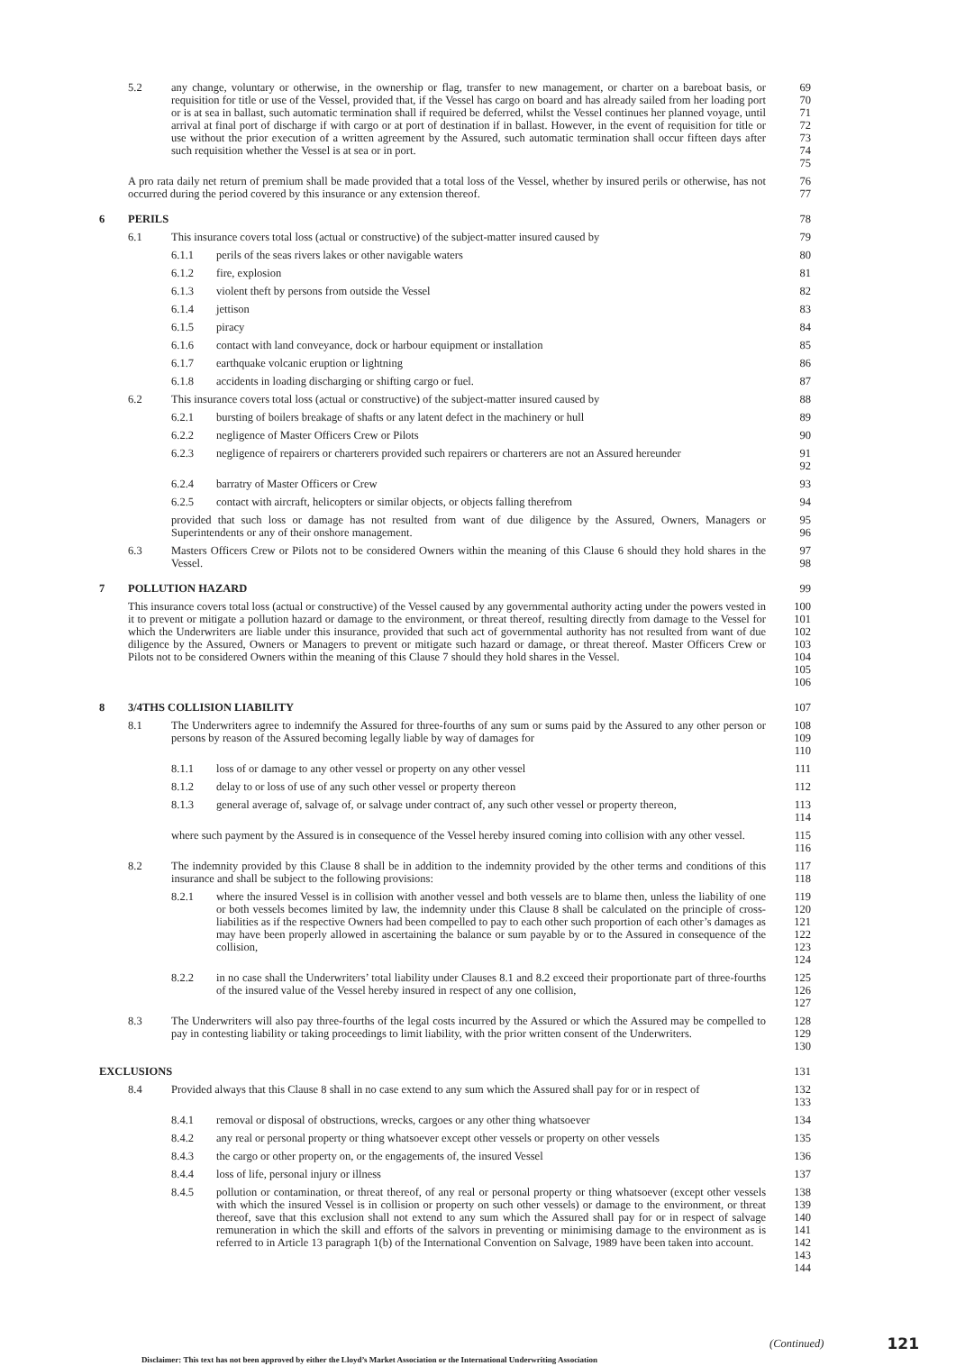5.2 any change, voluntary or otherwise, in the ownership or flag, transfer to new management, or charter on a bareboat basis, or requisition for title or use of the Vessel, provided that, if the Vessel has cargo on board and has already sailed from her loading port or is at sea in ballast, such automatic termination shall if required be deferred, whilst the Vessel continues her planned voyage, until arrival at final port of discharge if with cargo or at port of destination if in ballast. However, in the event of requisition for title or use without the prior execution of a written agreement by the Assured, such automatic termination shall occur fifteen days after such requisition whether the Vessel is at sea or in port. 69
70
71
72
73
74
75
A pro rata daily net return of premium shall be made provided that a total loss of the Vessel, whether by insured perils or otherwise, has not occurred during the period covered by this insurance or any extension thereof. 76
77
6 PERILS 78
6.1 This insurance covers total loss (actual or constructive) of the subject-matter insured caused by 79
6.1.1 perils of the seas rivers lakes or other navigable waters 80
6.1.2 fire, explosion 81
6.1.3 violent theft by persons from outside the Vessel 82
6.1.4 jettison 83
6.1.5 piracy 84
6.1.6 contact with land conveyance, dock or harbour equipment or installation 85
6.1.7 earthquake volcanic eruption or lightning 86
6.1.8 accidents in loading discharging or shifting cargo or fuel. 87
6.2 This insurance covers total loss (actual or constructive) of the subject-matter insured caused by 88
6.2.1 bursting of boilers breakage of shafts or any latent defect in the machinery or hull 89
6.2.2 negligence of Master Officers Crew or Pilots 90
6.2.3 negligence of repairers or charterers provided such repairers or charterers are not an Assured hereunder 91
92
6.2.4 barratry of Master Officers or Crew 93
6.2.5 contact with aircraft, helicopters or similar objects, or objects falling therefrom 94
provided that such loss or damage has not resulted from want of due diligence by the Assured, Owners, Managers or Superintendents or any of their onshore management. 95
96
6.3 Masters Officers Crew or Pilots not to be considered Owners within the meaning of this Clause 6 should they hold shares in the Vessel. 97
98
7 POLLUTION HAZARD 99
This insurance covers total loss (actual or constructive) of the Vessel caused by any governmental authority acting under the powers vested in it to prevent or mitigate a pollution hazard or damage to the environment, or threat thereof, resulting directly from damage to the Vessel for which the Underwriters are liable under this insurance, provided that such act of governmental authority has not resulted from want of due diligence by the Assured, Owners or Managers to prevent or mitigate such hazard or damage, or threat thereof. Master Officers Crew or Pilots not to be considered Owners within the meaning of this Clause 7 should they hold shares in the Vessel. 100
101
102
103
104
105
106
8 3/4THS COLLISION LIABILITY 107
8.1 The Underwriters agree to indemnify the Assured for three-fourths of any sum or sums paid by the Assured to any other person or persons by reason of the Assured becoming legally liable by way of damages for 108
109
110
8.1.1 loss of or damage to any other vessel or property on any other vessel 111
8.1.2 delay to or loss of use of any such other vessel or property thereon 112
8.1.3 general average of, salvage of, or salvage under contract of, any such other vessel or property thereon, 113
114
where such payment by the Assured is in consequence of the Vessel hereby insured coming into collision with any other vessel. 115
116
8.2 The indemnity provided by this Clause 8 shall be in addition to the indemnity provided by the other terms and conditions of this insurance and shall be subject to the following provisions: 117
118
8.2.1 where the insured Vessel is in collision with another vessel and both vessels are to blame then, unless the liability of one or both vessels becomes limited by law, the indemnity under this Clause 8 shall be calculated on the principle of cross-liabilities as if the respective Owners had been compelled to pay to each other such proportion of each other’s damages as may have been properly allowed in ascertaining the balance or sum payable by or to the Assured in consequence of the collision, 119
120
121
122
123
124
8.2.2 in no case shall the Underwriters’ total liability under Clauses 8.1 and 8.2 exceed their proportionate part of three-fourths of the insured value of the Vessel hereby insured in respect of any one collision, 125
126
127
8.3 The Underwriters will also pay three-fourths of the legal costs incurred by the Assured or which the Assured may be compelled to pay in contesting liability or taking proceedings to limit liability, with the prior written consent of the Underwriters. 128
129
130
EXCLUSIONS 131
8.4 Provided always that this Clause 8 shall in no case extend to any sum which the Assured shall pay for or in respect of 132
133
8.4.1 removal or disposal of obstructions, wrecks, cargoes or any other thing whatsoever 134
8.4.2 any real or personal property or thing whatsoever except other vessels or property on other vessels 135
8.4.3 the cargo or other property on, or the engagements of, the insured Vessel 136
8.4.4 loss of life, personal injury or illness 137
8.4.5 pollution or contamination, or threat thereof, of any real or personal property or thing whatsoever (except other vessels with which the insured Vessel is in collision or property on such other vessels) or damage to the environment, or threat thereof, save that this exclusion shall not extend to any sum which the Assured shall pay for or in respect of salvage remuneration in which the skill and efforts of the salvors in preventing or minimising damage to the environment as is referred to in Article 13 paragraph 1(b) of the International Convention on Salvage, 1989 have been taken into account. 138
139
140
141
142
143
144
(Continued) 121
Disclaimer: This text has not been approved by either the Lloyd’s Market Association or the International Underwriting Association